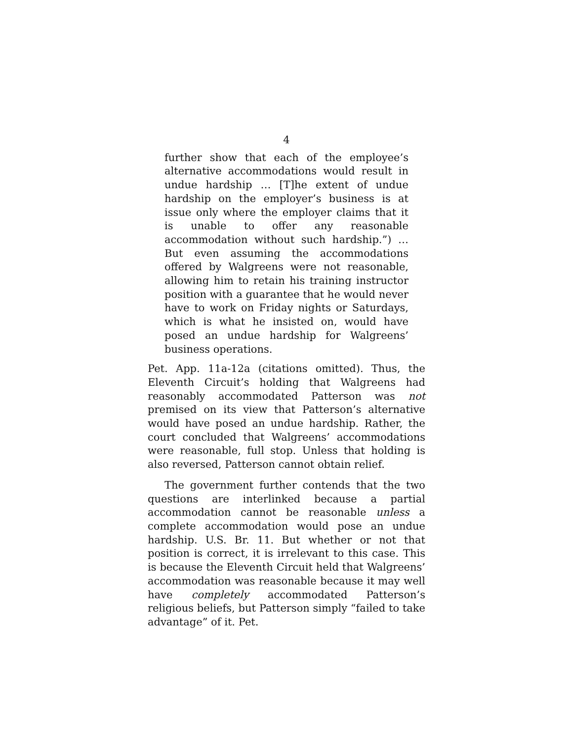4
further show that each of the employee’s alternative accommodations would result in undue hardship … [T]he extent of undue hardship on the employer’s business is at issue only where the employer claims that it is unable to offer any reasonable accommodation without such hardship.”) … But even assuming the accommodations offered by Walgreens were not reasonable, allowing him to retain his training instructor position with a guarantee that he would never have to work on Friday nights or Saturdays, which is what he insisted on, would have posed an undue hardship for Walgreens’ business operations.
Pet. App. 11a-12a (citations omitted). Thus, the Eleventh Circuit’s holding that Walgreens had reasonably accommodated Patterson was not premised on its view that Patterson’s alternative would have posed an undue hardship. Rather, the court concluded that Walgreens’ accommodations were reasonable, full stop. Unless that holding is also reversed, Patterson cannot obtain relief.
The government further contends that the two questions are interlinked because a partial accommodation cannot be reasonable unless a complete accommodation would pose an undue hardship. U.S. Br. 11. But whether or not that position is correct, it is irrelevant to this case. This is because the Eleventh Circuit held that Walgreens’ accommodation was reasonable because it may well have completely accommodated Patterson’s religious beliefs, but Patterson simply “failed to take advantage” of it. Pet.